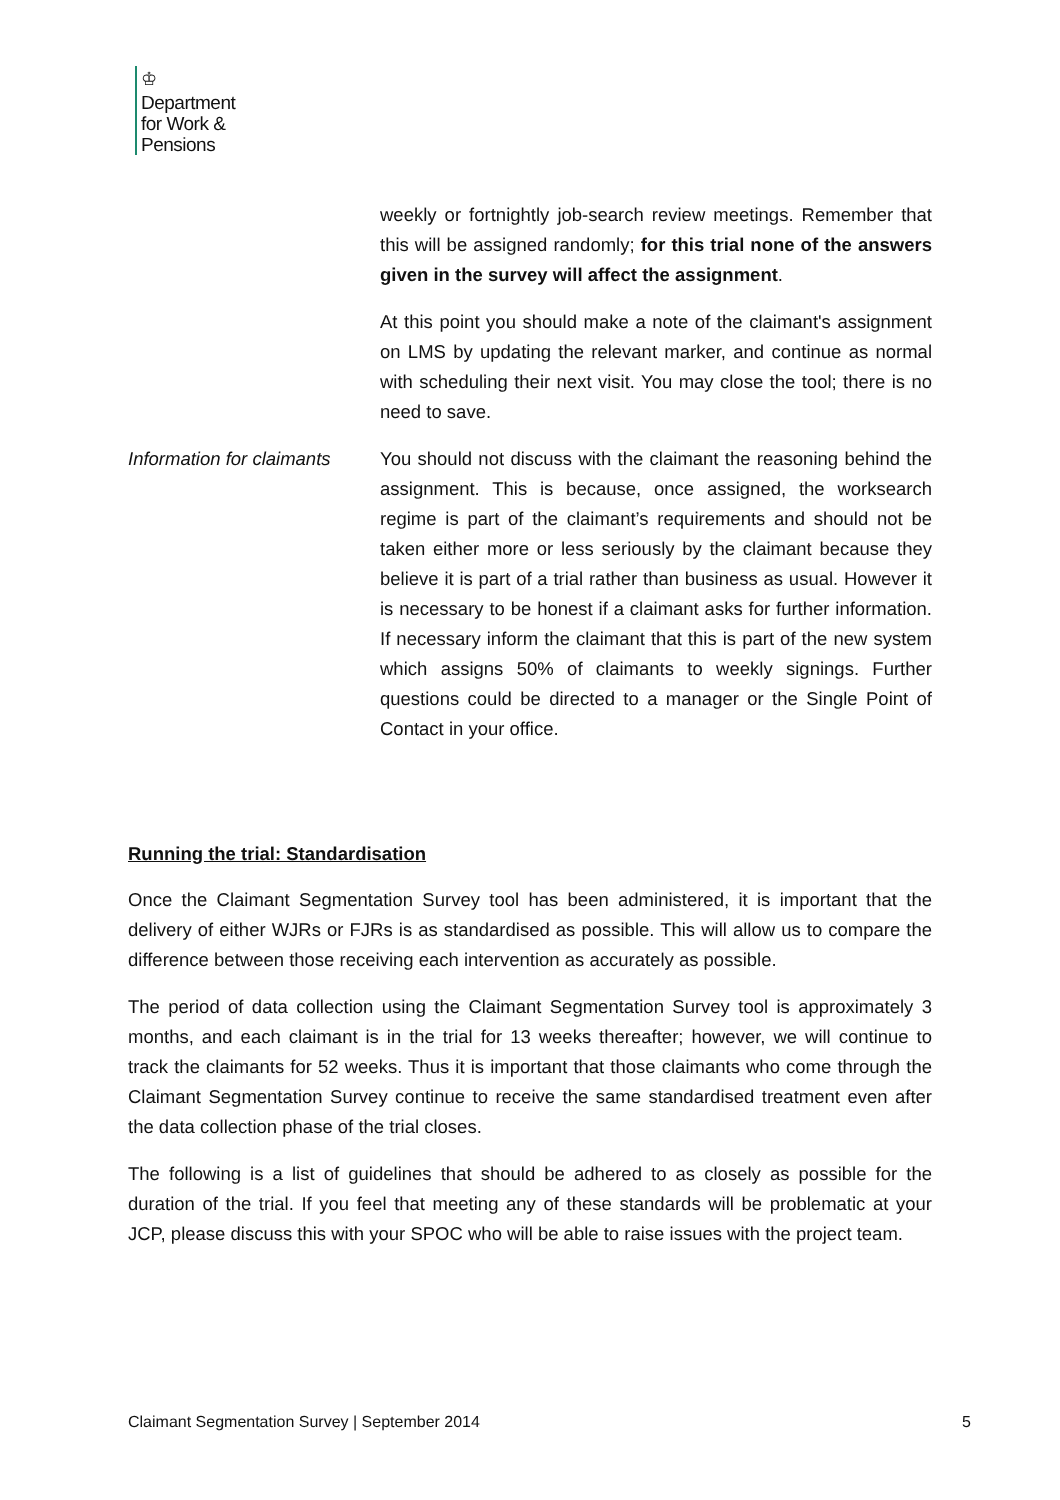♔
Department
for Work &
Pensions
weekly or fortnightly job-search review meetings. Remember that this will be assigned randomly; for this trial none of the answers given in the survey will affect the assignment.
At this point you should make a note of the claimant's assignment on LMS by updating the relevant marker, and continue as normal with scheduling their next visit. You may close the tool; there is no need to save.
Information for claimants
You should not discuss with the claimant the reasoning behind the assignment. This is because, once assigned, the worksearch regime is part of the claimant’s requirements and should not be taken either more or less seriously by the claimant because they believe it is part of a trial rather than business as usual. However it is necessary to be honest if a claimant asks for further information. If necessary inform the claimant that this is part of the new system which assigns 50% of claimants to weekly signings. Further questions could be directed to a manager or the Single Point of Contact in your office.
Running the trial: Standardisation
Once the Claimant Segmentation Survey tool has been administered, it is important that the delivery of either WJRs or FJRs is as standardised as possible. This will allow us to compare the difference between those receiving each intervention as accurately as possible.
The period of data collection using the Claimant Segmentation Survey tool is approximately 3 months, and each claimant is in the trial for 13 weeks thereafter; however, we will continue to track the claimants for 52 weeks. Thus it is important that those claimants who come through the Claimant Segmentation Survey continue to receive the same standardised treatment even after the data collection phase of the trial closes.
The following is a list of guidelines that should be adhered to as closely as possible for the duration of the trial. If you feel that meeting any of these standards will be problematic at your JCP, please discuss this with your SPOC who will be able to raise issues with the project team.
Claimant Segmentation Survey | September 2014 5